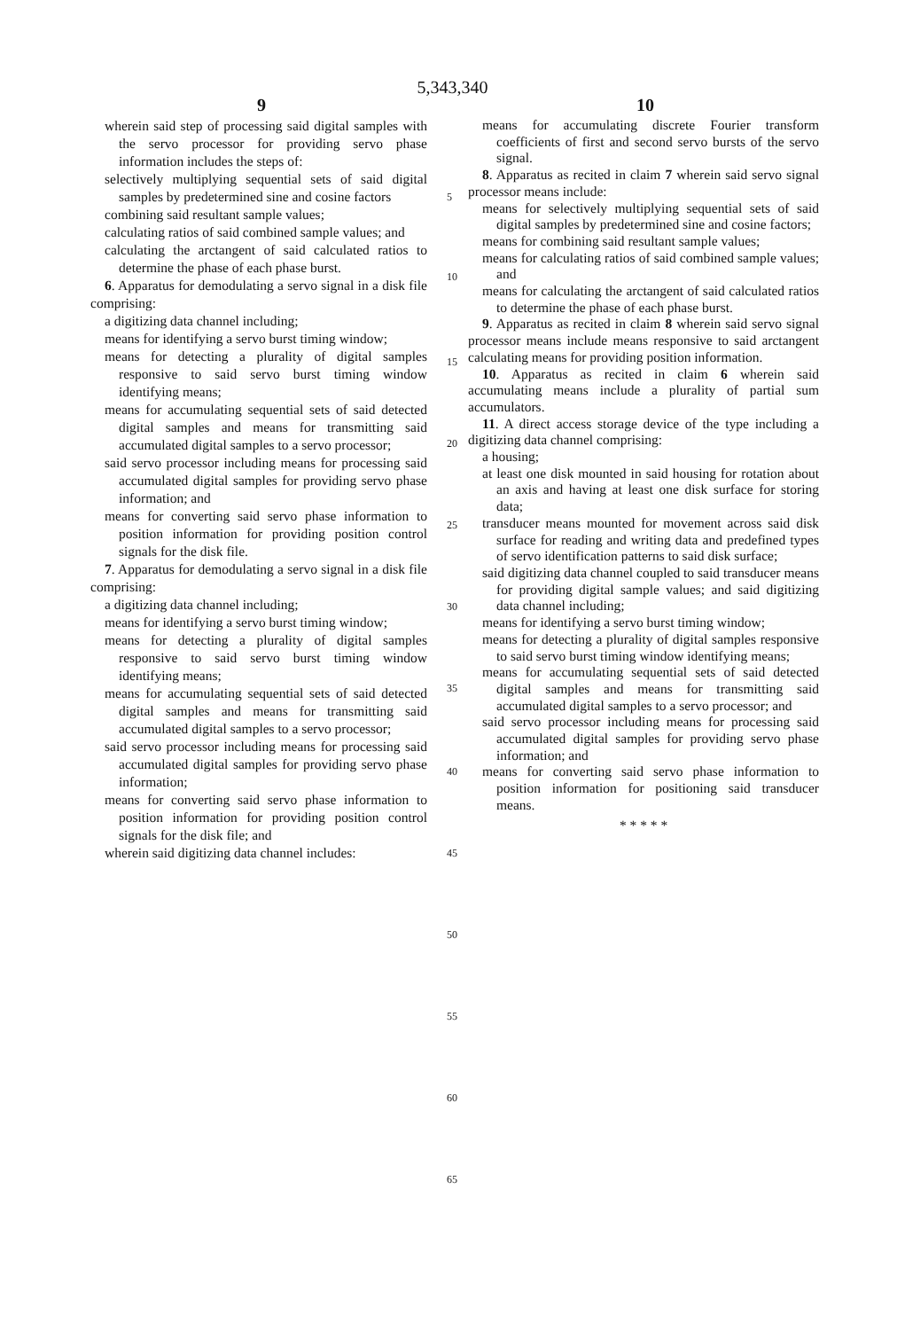5,343,340
9 10
wherein said step of processing said digital samples with the servo processor for providing servo phase information includes the steps of:
selectively multiplying sequential sets of said digital samples by predetermined sine and cosine factors
combining said resultant sample values;
calculating ratios of said combined sample values; and
calculating the arctangent of said calculated ratios to determine the phase of each phase burst.
6. Apparatus for demodulating a servo signal in a disk file comprising:
a digitizing data channel including;
means for identifying a servo burst timing window;
means for detecting a plurality of digital samples responsive to said servo burst timing window identifying means;
means for accumulating sequential sets of said detected digital samples and means for transmitting said accumulated digital samples to a servo processor;
said servo processor including means for processing said accumulated digital samples for providing servo phase information; and
means for converting said servo phase information to position information for providing position control signals for the disk file.
7. Apparatus for demodulating a servo signal in a disk file comprising:
a digitizing data channel including;
means for identifying a servo burst timing window;
means for detecting a plurality of digital samples responsive to said servo burst timing window identifying means;
means for accumulating sequential sets of said detected digital samples and means for transmitting said accumulated digital samples to a servo processor;
said servo processor including means for processing said accumulated digital samples for providing servo phase information;
means for converting said servo phase information to position information for providing position control signals for the disk file; and
wherein said digitizing data channel includes:
5
10
15
20
25
30
35
40
45
50
55
60
65
means for accumulating discrete Fourier transform coefficients of first and second servo bursts of the servo signal.
8. Apparatus as recited in claim 7 wherein said servo signal processor means include:
means for selectively multiplying sequential sets of said digital samples by predetermined sine and cosine factors;
means for combining said resultant sample values;
means for calculating ratios of said combined sample values; and
means for calculating the arctangent of said calculated ratios to determine the phase of each phase burst.
9. Apparatus as recited in claim 8 wherein said servo signal processor means include means responsive to said arctangent calculating means for providing position information.
10. Apparatus as recited in claim 6 wherein said accumulating means include a plurality of partial sum accumulators.
11. A direct access storage device of the type including a digitizing data channel comprising:
a housing;
at least one disk mounted in said housing for rotation about an axis and having at least one disk surface for storing data;
transducer means mounted for movement across said disk surface for reading and writing data and predefined types of servo identification patterns to said disk surface;
said digitizing data channel coupled to said transducer means for providing digital sample values; and said digitizing data channel including;
means for identifying a servo burst timing window;
means for detecting a plurality of digital samples responsive to said servo burst timing window identifying means;
means for accumulating sequential sets of said detected digital samples and means for transmitting said accumulated digital samples to a servo processor; and
said servo processor including means for processing said accumulated digital samples for providing servo phase information; and
means for converting said servo phase information to position information for positioning said transducer means.
* * * * *